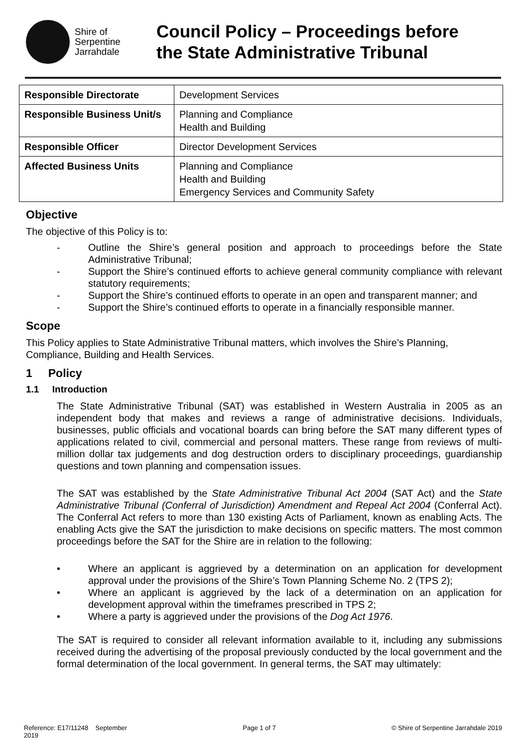Shire of
Serpentine
Jarrahdale
Council Policy – Proceedings before
the State Administrative Tribunal
| Responsible Directorate | Development Services |
| Responsible Business Unit/s | Planning and Compliance Health and Building |
| Responsible Officer | Director Development Services |
| Affected Business Units | Planning and Compliance Health and Building Emergency Services and Community Safety |
Objective
The objective of this Policy is to:
- Outline the Shire’s general position and approach to proceedings before the State Administrative Tribunal;
- Support the Shire’s continued efforts to achieve general community compliance with relevant statutory requirements;
- Support the Shire’s continued efforts to operate in an open and transparent manner; and
- Support the Shire’s continued efforts to operate in a financially responsible manner.
Scope
This Policy applies to State Administrative Tribunal matters, which involves the Shire’s Planning, Compliance, Building and Health Services.
1 Policy
1.1 Introduction
The State Administrative Tribunal (SAT) was established in Western Australia in 2005 as an independent body that makes and reviews a range of administrative decisions. Individuals, businesses, public officials and vocational boards can bring before the SAT many different types of applications related to civil, commercial and personal matters. These range from reviews of multi-million dollar tax judgements and dog destruction orders to disciplinary proceedings, guardianship questions and town planning and compensation issues.
The SAT was established by the State Administrative Tribunal Act 2004 (SAT Act) and the State Administrative Tribunal (Conferral of Jurisdiction) Amendment and Repeal Act 2004 (Conferral Act). The Conferral Act refers to more than 130 existing Acts of Parliament, known as enabling Acts. The enabling Acts give the SAT the jurisdiction to make decisions on specific matters. The most common proceedings before the SAT for the Shire are in relation to the following:
• Where an applicant is aggrieved by a determination on an application for development approval under the provisions of the Shire’s Town Planning Scheme No. 2 (TPS 2);
• Where an applicant is aggrieved by the lack of a determination on an application for development approval within the timeframes prescribed in TPS 2;
• Where a party is aggrieved under the provisions of the Dog Act 1976.
The SAT is required to consider all relevant information available to it, including any submissions received during the advertising of the proposal previously conducted by the local government and the formal determination of the local government. In general terms, the SAT may ultimately:
Reference: E17/11248 September
2019 Page 1 of 7 © Shire of Serpentine Jarrahdale 2019